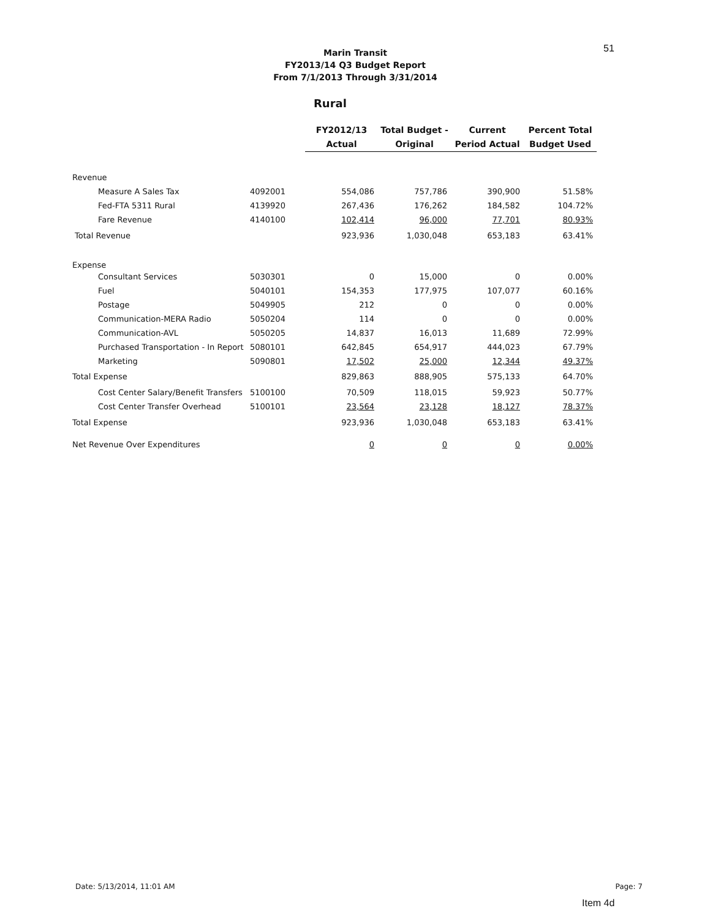51
Marin Transit
FY2013/14 Q3 Budget Report
From 7/1/2013 Through 3/31/2014
Rural
| | | FY2012/13 Actual | Total Budget - Original | Current Period Actual | Percent Total Budget Used |
| --- | --- | --- | --- | --- | --- |
| Revenue | | | | | |
| Measure A Sales Tax | 4092001 | 554,086 | 757,786 | 390,900 | 51.58% |
| Fed-FTA 5311 Rural | 4139920 | 267,436 | 176,262 | 184,582 | 104.72% |
| Fare Revenue | 4140100 | 102,414 | 96,000 | 77,701 | 80.93% |
| Total Revenue | | 923,936 | 1,030,048 | 653,183 | 63.41% |
| Expense | | | | | |
| Consultant Services | 5030301 | 0 | 15,000 | 0 | 0.00% |
| Fuel | 5040101 | 154,353 | 177,975 | 107,077 | 60.16% |
| Postage | 5049905 | 212 | 0 | 0 | 0.00% |
| Communication-MERA Radio | 5050204 | 114 | 0 | 0 | 0.00% |
| Communication-AVL | 5050205 | 14,837 | 16,013 | 11,689 | 72.99% |
| Purchased Transportation - In Report | 5080101 | 642,845 | 654,917 | 444,023 | 67.79% |
| Marketing | 5090801 | 17,502 | 25,000 | 12,344 | 49.37% |
| Total Expense | | 829,863 | 888,905 | 575,133 | 64.70% |
| Cost Center Salary/Benefit Transfers | 5100100 | 70,509 | 118,015 | 59,923 | 50.77% |
| Cost Center Transfer Overhead | 5100101 | 23,564 | 23,128 | 18,127 | 78.37% |
| Total Expense | | 923,936 | 1,030,048 | 653,183 | 63.41% |
| Net Revenue Over Expenditures | | 0 | 0 | 0 | 0.00% |
Date: 5/13/2014, 11:01 AM Page: 7
Item 4d